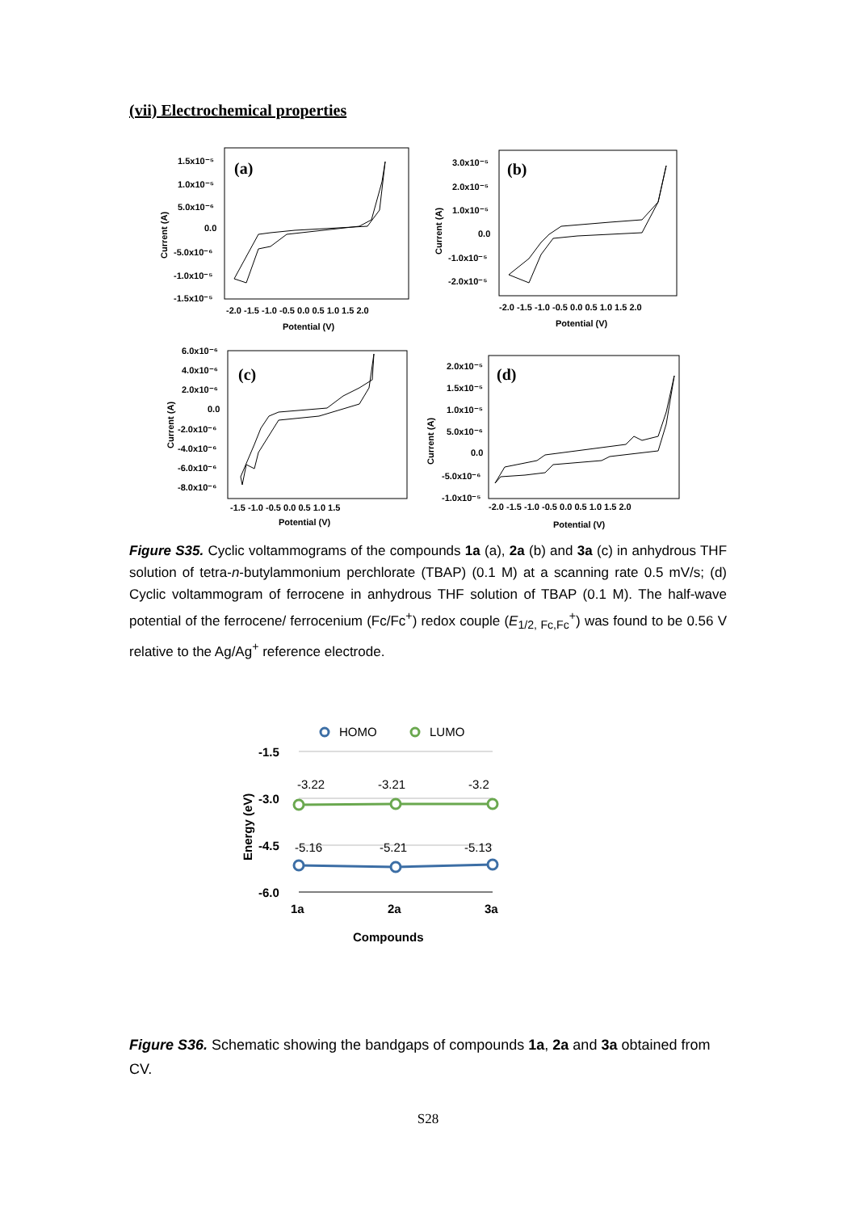(vii) Electrochemical properties
(a)
1.5x10⁻⁵
1.0x10⁻⁵
5.0x10⁻⁶
0.0
-5.0x10⁻⁶
-1.0x10⁻⁵
-1.5x10⁻⁵
-2.0 -1.5 -1.0 -0.5 0.0 0.5 1.0 1.5 2.0
Potential (V)
Current (A)
(b)
3.0x10⁻⁵
2.0x10⁻⁵
1.0x10⁻⁵
0.0
-1.0x10⁻⁵
-2.0x10⁻⁵
-2.0 -1.5 -1.0 -0.5 0.0 0.5 1.0 1.5 2.0
Potential (V)
Current (A)
(c)
6.0x10⁻⁶
4.0x10⁻⁶
2.0x10⁻⁶
0.0
-2.0x10⁻⁶
-4.0x10⁻⁶
-6.0x10⁻⁶
-8.0x10⁻⁶
-1.5 -1.0 -0.5 0.0 0.5 1.0 1.5
Potential (V)
Current (A)
(d)
2.0x10⁻⁵
1.5x10⁻⁵
1.0x10⁻⁵
5.0x10⁻⁶
0.0
-5.0x10⁻⁶
-1.0x10⁻⁵
-2.0 -1.5 -1.0 -0.5 0.0 0.5 1.0 1.5 2.0
Potential (V)
Current (A)
Figure S35. Cyclic voltammograms of the compounds 1a (a), 2a (b) and 3a (c) in anhydrous THF solution of tetra-n-butylammonium perchlorate (TBAP) (0.1 M) at a scanning rate 0.5 mV/s; (d) Cyclic voltammogram of ferrocene in anhydrous THF solution of TBAP (0.1 M). The half-wave potential of the ferrocene/ ferrocenium (Fc/Fc<sup>+</sup>) redox couple (E<sub>1/2, Fc,Fc</sub><sup>+</sup>) was found to be 0.56 V relative to the Ag/Ag<sup>+</sup> reference electrode.
HOMO
LUMO
-1.5
-3.0
-4.5
-6.0
Energy (eV)
-3.22
-3.21
-3.2
-5.16
-5.21
-5.13
1a
2a
3a
Compounds
Figure S36. Schematic showing the bandgaps of compounds 1a, 2a and 3a obtained from CV.
S28